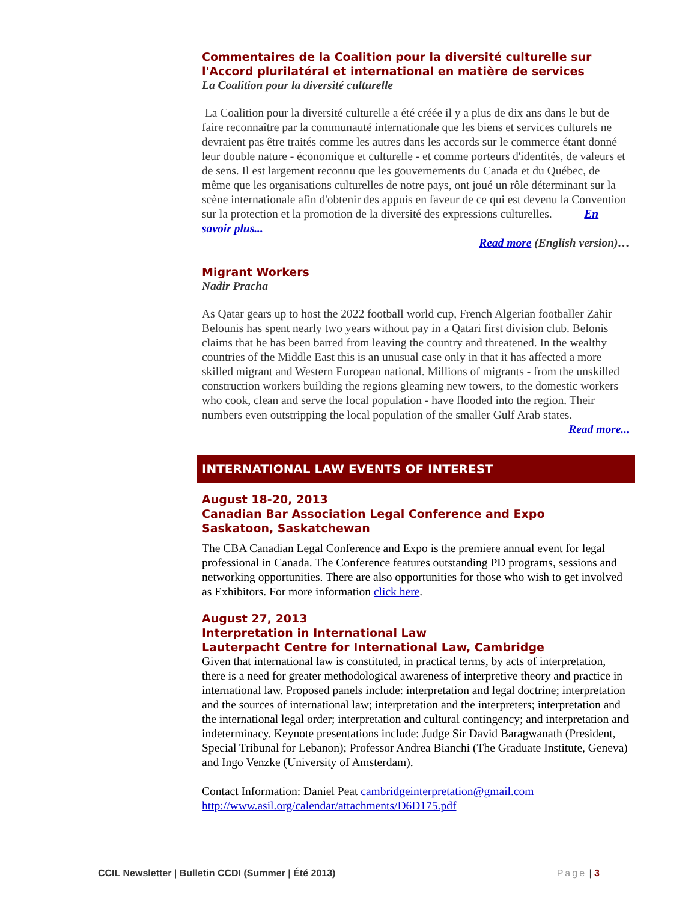Commentaires de la Coalition pour la diversité culturelle sur l'Accord plurilatéral et international en matière de services
La Coalition pour la diversité culturelle
La Coalition pour la diversité culturelle a été créée il y a plus de dix ans dans le but de faire reconnaître par la communauté internationale que les biens et services culturels ne devraient pas être traités comme les autres dans les accords sur le commerce étant donné leur double nature - économique et culturelle - et comme porteurs d'identités, de valeurs et de sens. Il est largement reconnu que les gouvernements du Canada et du Québec, de même que les organisations culturelles de notre pays, ont joué un rôle déterminant sur la scène internationale afin d'obtenir des appuis en faveur de ce qui est devenu la Convention sur la protection et la promotion de la diversité des expressions culturelles. En savoir plus...
Read more (English version)…
Migrant Workers
Nadir Pracha
As Qatar gears up to host the 2022 football world cup, French Algerian footballer Zahir Belounis has spent nearly two years without pay in a Qatari first division club. Belonis claims that he has been barred from leaving the country and threatened. In the wealthy countries of the Middle East this is an unusual case only in that it has affected a more skilled migrant and Western European national. Millions of migrants - from the unskilled construction workers building the regions gleaming new towers, to the domestic workers who cook, clean and serve the local population - have flooded into the region. Their numbers even outstripping the local population of the smaller Gulf Arab states.
Read more...
INTERNATIONAL LAW EVENTS OF INTEREST
August 18-20, 2013
Canadian Bar Association Legal Conference and Expo
Saskatoon, Saskatchewan
The CBA Canadian Legal Conference and Expo is the premiere annual event for legal professional in Canada. The Conference features outstanding PD programs, sessions and networking opportunities. There are also opportunities for those who wish to get involved as Exhibitors. For more information click here.
August 27, 2013
Interpretation in International Law
Lauterpacht Centre for International Law, Cambridge
Given that international law is constituted, in practical terms, by acts of interpretation, there is a need for greater methodological awareness of interpretive theory and practice in international law. Proposed panels include: interpretation and legal doctrine; interpretation and the sources of international law; interpretation and the interpreters; interpretation and the international legal order; interpretation and cultural contingency; and interpretation and indeterminacy. Keynote presentations include: Judge Sir David Baragwanath (President, Special Tribunal for Lebanon); Professor Andrea Bianchi (The Graduate Institute, Geneva) and Ingo Venzke (University of Amsterdam).
Contact Information: Daniel Peat cambridgeinterpretation@gmail.com
http://www.asil.org/calendar/attachments/D6D175.pdf
CCIL Newsletter | Bulletin CCDI (Summer | Été 2013) Page | 3